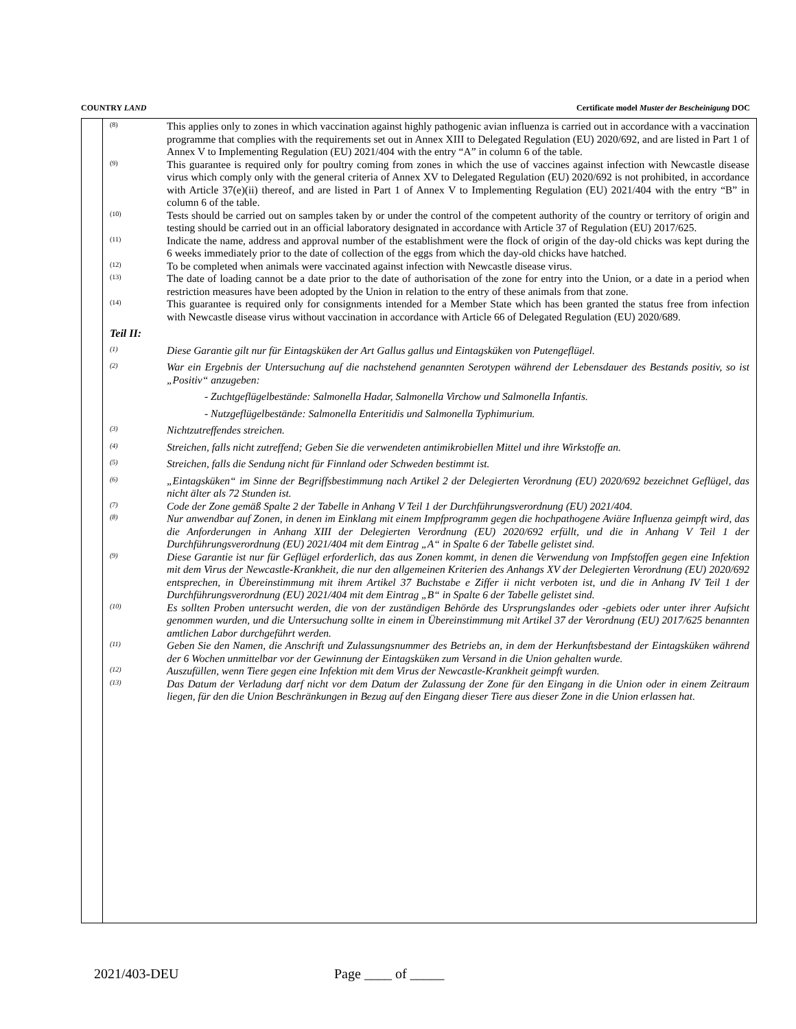COUNTRY LAND Certificate model Muster der Bescheinigung DOC
(8)
This applies only to zones in which vaccination against highly pathogenic avian influenza is carried out in accordance with a vaccination programme that complies with the requirements set out in Annex XIII to Delegated Regulation (EU) 2020/692, and are listed in Part 1 of Annex V to Implementing Regulation (EU) 2021/404 with the entry “A” in column 6 of the table.
(9)
This guarantee is required only for poultry coming from zones in which the use of vaccines against infection with Newcastle disease virus which comply only with the general criteria of Annex XV to Delegated Regulation (EU) 2020/692 is not prohibited, in accordance with Article 37(e)(ii) thereof, and are listed in Part 1 of Annex V to Implementing Regulation (EU) 2021/404 with the entry “B” in column 6 of the table.
(10)
Tests should be carried out on samples taken by or under the control of the competent authority of the country or territory of origin and testing should be carried out in an official laboratory designated in accordance with Article 37 of Regulation (EU) 2017/625.
(11)
Indicate the name, address and approval number of the establishment were the flock of origin of the day-old chicks was kept during the 6 weeks immediately prior to the date of collection of the eggs from which the day-old chicks have hatched.
(12)
To be completed when animals were vaccinated against infection with Newcastle disease virus.
(13)
The date of loading cannot be a date prior to the date of authorisation of the zone for entry into the Union, or a date in a period when restriction measures have been adopted by the Union in relation to the entry of these animals from that zone.
(14)
This guarantee is required only for consignments intended for a Member State which has been granted the status free from infection with Newcastle disease virus without vaccination in accordance with Article 66 of Delegated Regulation (EU) 2020/689.
Teil II:
(1)
Diese Garantie gilt nur für Eintagsküken der Art Gallus gallus und Eintagsküken von Putengeflügel.
(2)
War ein Ergebnis der Untersuchung auf die nachstehend genannten Serotypen während der Lebensdauer des Bestands positiv, so ist „Positiv“ anzugeben:
- Zuchtgeflügelbestände: Salmonella Hadar, Salmonella Virchow und Salmonella Infantis.
- Nutzgeflügelbestände: Salmonella Enteritidis und Salmonella Typhimurium.
(3)
Nichtzutreffendes streichen.
(4)
Streichen, falls nicht zutreffend; Geben Sie die verwendeten antimikrobiellen Mittel und ihre Wirkstoffe an.
(5)
Streichen, falls die Sendung nicht für Finnland oder Schweden bestimmt ist.
(6)
„Eintagsküken“ im Sinne der Begriffsbestimmung nach Artikel 2 der Delegierten Verordnung (EU) 2020/692 bezeichnet Geflügel, das nicht älter als 72 Stunden ist.
(7)
Code der Zone gemäß Spalte 2 der Tabelle in Anhang V Teil 1 der Durchführungsverordnung (EU) 2021/404.
(8)
Nur anwendbar auf Zonen, in denen im Einklang mit einem Impfprogramm gegen die hochpathogene Aviäre Influenza geimpft wird, das die Anforderungen in Anhang XIII der Delegierten Verordnung (EU) 2020/692 erfüllt, und die in Anhang V Teil 1 der Durchführungsverordnung (EU) 2021/404 mit dem Eintrag „A“ in Spalte 6 der Tabelle gelistet sind.
(9)
Diese Garantie ist nur für Geflügel erforderlich, das aus Zonen kommt, in denen die Verwendung von Impfstoffen gegen eine Infektion mit dem Virus der Newcastle-Krankheit, die nur den allgemeinen Kriterien des Anhangs XV der Delegierten Verordnung (EU) 2020/692 entsprechen, in Übereinstimmung mit ihrem Artikel 37 Buchstabe e Ziffer ii nicht verboten ist, und die in Anhang IV Teil 1 der Durchführungsverordnung (EU) 2021/404 mit dem Eintrag „B“ in Spalte 6 der Tabelle gelistet sind.
(10)
Es sollten Proben untersucht werden, die von der zuständigen Behörde des Ursprungslandes oder -gebiets oder unter ihrer Aufsicht genommen wurden, und die Untersuchung sollte in einem in Übereinstimmung mit Artikel 37 der Verordnung (EU) 2017/625 benannten amtlichen Labor durchgeführt werden.
(11)
Geben Sie den Namen, die Anschrift und Zulassungsnummer des Betriebs an, in dem der Herkunftsbestand der Eintagsküken während der 6 Wochen unmittelbar vor der Gewinnung der Eintagsküken zum Versand in die Union gehalten wurde.
(12)
Auszufüllen, wenn Tiere gegen eine Infektion mit dem Virus der Newcastle-Krankheit geimpft wurden.
(13)
Das Datum der Verladung darf nicht vor dem Datum der Zulassung der Zone für den Eingang in die Union oder in einem Zeitraum liegen, für den die Union Beschränkungen in Bezug auf den Eingang dieser Tiere aus dieser Zone in die Union erlassen hat.
2021/403-DEU Page ____ of _____